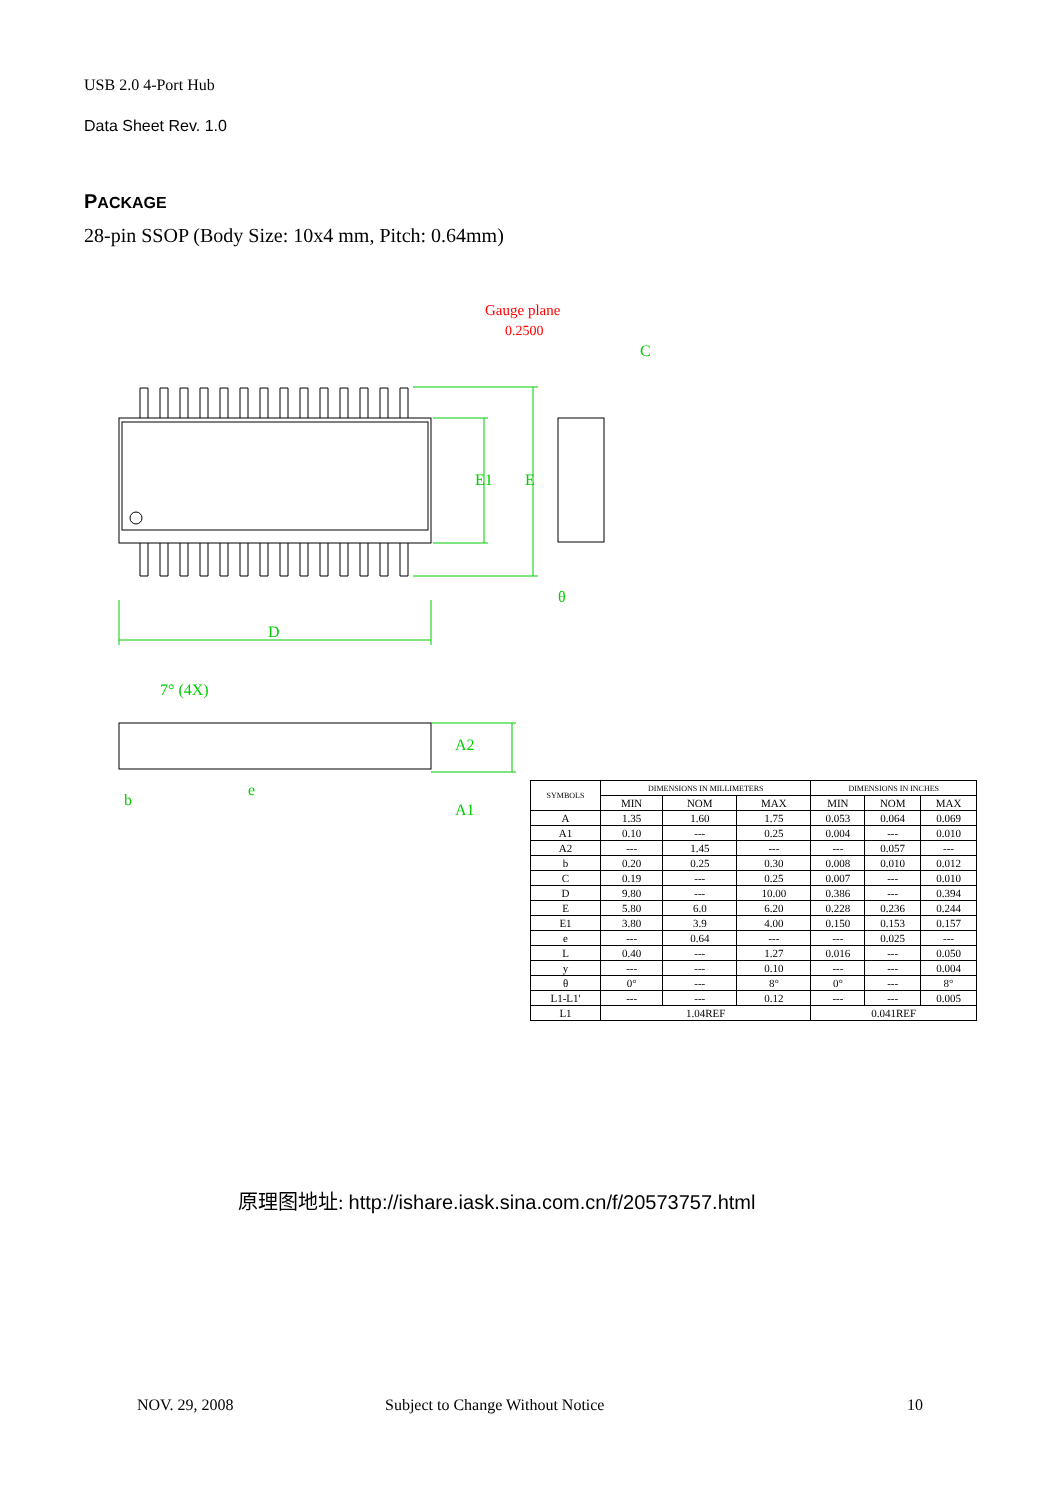USB 2.0 4-Port Hub
Data Sheet Rev. 1.0
PACKAGE
28-pin SSOP (Body Size: 10x4 mm, Pitch: 0.64mm)
Gauge plane
0.2500
D
E1
E
7° (4X)
A2
A1
b
e
C
θ
| SYMBOLS | DIMENSIONS IN MILLIMETERS | | | DIMENSIONS IN INCHES | | |
| --- | --- | --- | --- | --- | --- | --- |
| | MIN | NOM | MAX | MIN | NOM | MAX |
| A | 1.35 | 1.60 | 1.75 | 0.053 | 0.064 | 0.069 |
| A1 | 0.10 | --- | 0.25 | 0.004 | --- | 0.010 |
| A2 | --- | 1.45 | --- | --- | 0.057 | --- |
| b | 0.20 | 0.25 | 0.30 | 0.008 | 0.010 | 0.012 |
| C | 0.19 | --- | 0.25 | 0.007 | --- | 0.010 |
| D | 9.80 | --- | 10.00 | 0.386 | --- | 0.394 |
| E | 5.80 | 6.0 | 6.20 | 0.228 | 0.236 | 0.244 |
| E1 | 3.80 | 3.9 | 4.00 | 0.150 | 0.153 | 0.157 |
| e | --- | 0.64 | --- | --- | 0.025 | --- |
| L | 0.40 | --- | 1.27 | 0.016 | --- | 0.050 |
| y | --- | --- | 0.10 | --- | --- | 0.004 |
| θ | 0° | --- | 8° | 0° | --- | 8° |
| L1-L1' | --- | --- | 0.12 | --- | --- | 0.005 |
| L1 | 1.04REF | | | 0.041REF | | |
原理图地址: http://ishare.iask.sina.com.cn/f/20573757.html
NOV. 29, 2008
Subject to Change Without Notice
10